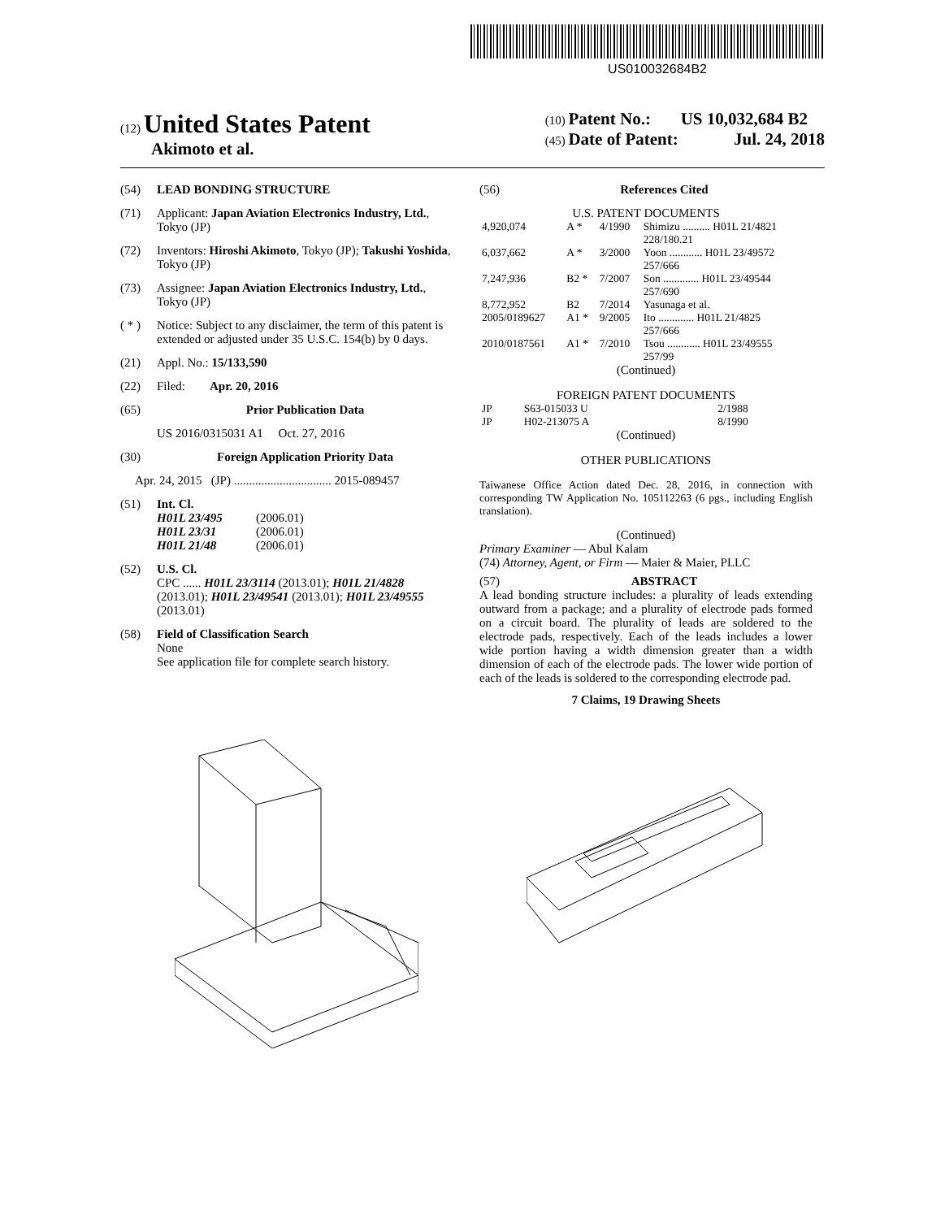US010032684B2
(12) United States Patent
Akimoto et al.
(10) Patent No.: US 10,032,684 B2
(45) Date of Patent: Jul. 24, 2018
(54) LEAD BONDING STRUCTURE
(71) Applicant: Japan Aviation Electronics Industry, Ltd., Tokyo (JP)
(72) Inventors: Hiroshi Akimoto, Tokyo (JP); Takushi Yoshida, Tokyo (JP)
(73) Assignee: Japan Aviation Electronics Industry, Ltd., Tokyo (JP)
( * ) Notice: Subject to any disclaimer, the term of this patent is extended or adjusted under 35 U.S.C. 154(b) by 0 days.
(21) Appl. No.: 15/133,590
(22) Filed: Apr. 20, 2016
(65) Prior Publication Data
US 2016/0315031 A1 Oct. 27, 2016
(30) Foreign Application Priority Data
Apr. 24, 2015 (JP) ................................ 2015-089457
(51) Int. Cl.
H01L 23/495 (2006.01)
H01L 23/31 (2006.01)
H01L 21/48 (2006.01)
(52) U.S. Cl.
CPC ...... H01L 23/3114 (2013.01); H01L 21/4828 (2013.01); H01L 23/49541 (2013.01); H01L 23/49555 (2013.01)
(58) Field of Classification Search
None
See application file for complete search history.
(56) References Cited
U.S. PATENT DOCUMENTS
| 4,920,074 | A * | 4/1990 | Shimizu .......... H01L 21/4821 228/180.21 |
| 6,037,662 | A * | 3/2000 | Yoon ............ H01L 23/49572 257/666 |
| 7,247,936 | B2 * | 7/2007 | Son ............. H01L 23/49544 257/690 |
| 8,772,952 | B2 | 7/2014 | Yasunaga et al. |
| 2005/0189627 | A1 * | 9/2005 | Ito ............. H01L 21/4825 257/666 |
| 2010/0187561 | A1 * | 7/2010 | Tsou ............ H01L 23/49555 257/99 |
(Continued)
FOREIGN PATENT DOCUMENTS
| JP | S63-015033 U | 2/1988 |
| JP | H02-213075 A | 8/1990 |
(Continued)
OTHER PUBLICATIONS
Taiwanese Office Action dated Dec. 28, 2016, in connection with corresponding TW Application No. 105112263 (6 pgs., including English translation).
(Continued)
Primary Examiner — Abul Kalam
(74) Attorney, Agent, or Firm — Maier & Maier, PLLC
(57) ABSTRACT
A lead bonding structure includes: a plurality of leads extending outward from a package; and a plurality of electrode pads formed on a circuit board. The plurality of leads are soldered to the electrode pads, respectively. Each of the leads includes a lower wide portion having a width dimension greater than a width dimension of each of the electrode pads. The lower wide portion of each of the leads is soldered to the corresponding electrode pad.
7 Claims, 19 Drawing Sheets